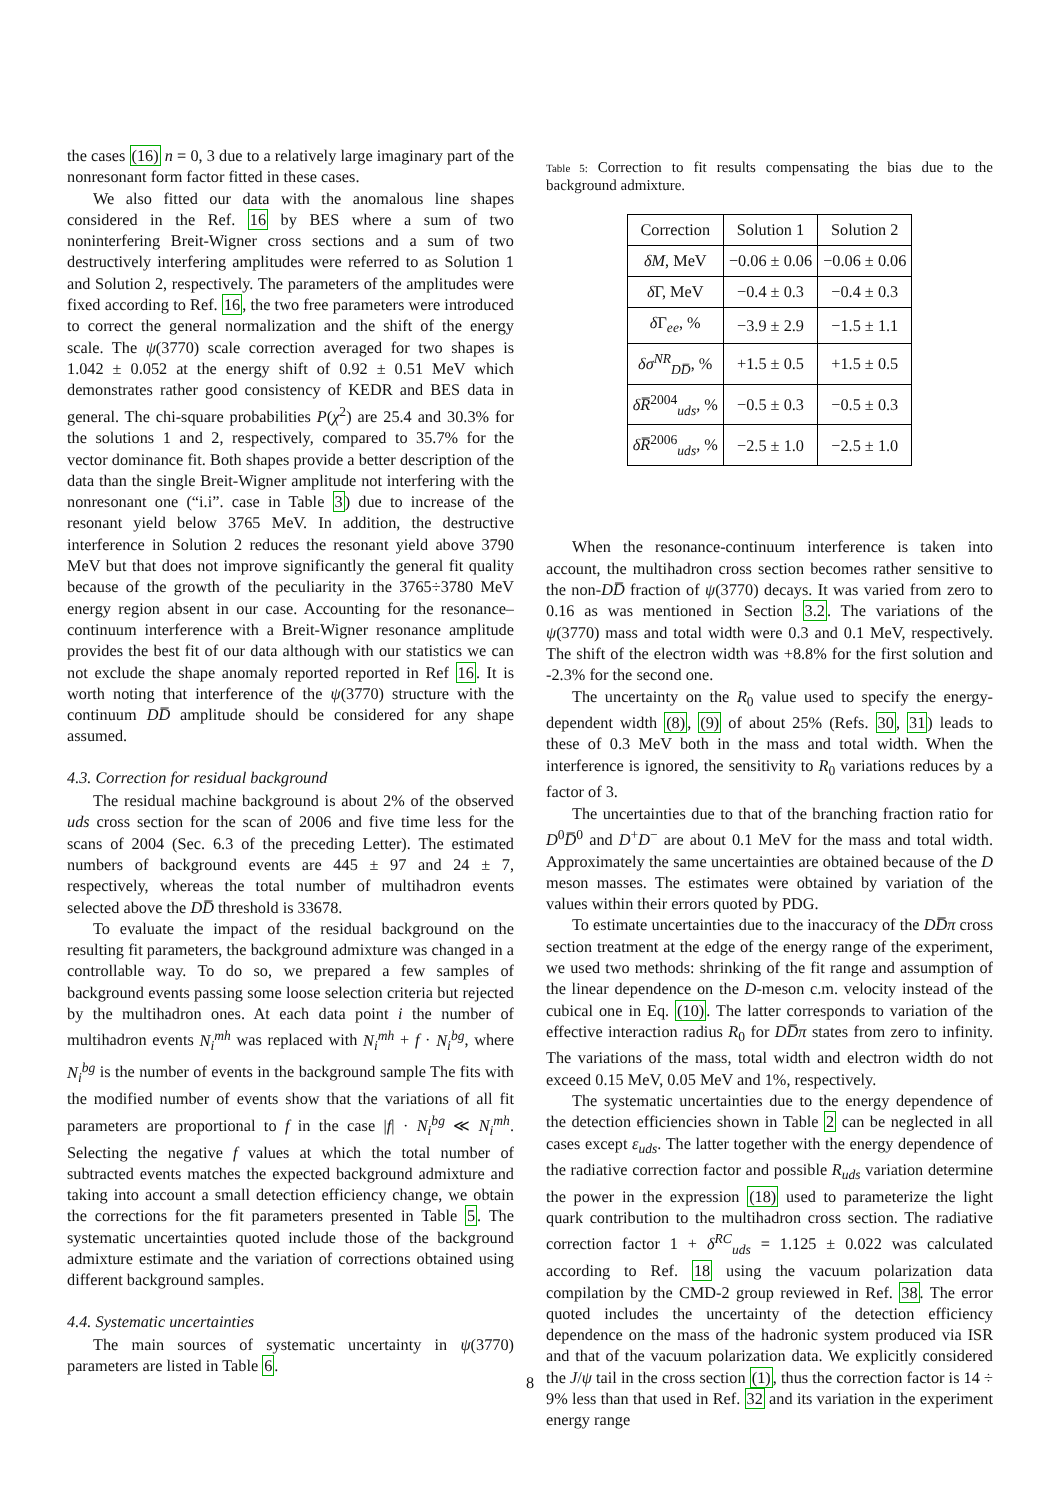the cases (16) n = 0, 3 due to a relatively large imaginary part of the nonresonant form factor fitted in these cases.
We also fitted our data with the anomalous line shapes considered in the Ref. 16 by BES where a sum of two noninterfering Breit-Wigner cross sections and a sum of two destructively interfering amplitudes were referred to as Solution 1 and Solution 2, respectively. The parameters of the amplitudes were fixed according to Ref. 16, the two free parameters were introduced to correct the general normalization and the shift of the energy scale. The ψ(3770) scale correction averaged for two shapes is 1.042 ± 0.052 at the energy shift of 0.92 ± 0.51 MeV which demonstrates rather good consistency of KEDR and BES data in general. The chi-square probabilities P(χ<sup>2</sup>) are 25.4 and 30.3% for the solutions 1 and 2, respectively, compared to 35.7% for the vector dominance fit. Both shapes provide a better description of the data than the single Breit-Wigner amplitude not interfering with the nonresonant one (“i.i”. case in Table 3) due to increase of the resonant yield below 3765 MeV. In addition, the destructive interference in Solution 2 reduces the resonant yield above 3790 MeV but that does not improve significantly the general fit quality because of the growth of the peculiarity in the 3765÷3780 MeV energy region absent in our case. Accounting for the resonance–continuum interference with a Breit-Wigner resonance amplitude provides the best fit of our data although with our statistics we can not exclude the shape anomaly reported reported in Ref 16. It is worth noting that interference of the ψ(3770) structure with the continuum DD̅ amplitude should be considered for any shape assumed.
4.3. Correction for residual background
The residual machine background is about 2% of the observed uds cross section for the scan of 2006 and five time less for the scans of 2004 (Sec. 6.3 of the preceding Letter). The estimated numbers of background events are 445 ± 97 and 24 ± 7, respectively, whereas the total number of multihadron events selected above the DD̅ threshold is 33678.
To evaluate the impact of the residual background on the resulting fit parameters, the background admixture was changed in a controllable way. To do so, we prepared a few samples of background events passing some loose selection criteria but rejected by the multihadron ones. At each data point i the number of multihadron events N<sub>i</sub><sup>mh</sup> was replaced with N<sub>i</sub><sup>mh</sup> + f · N<sub>i</sub><sup>bg</sup>, where N<sub>i</sub><sup>bg</sup> is the number of events in the background sample The fits with the modified number of events show that the variations of all fit parameters are proportional to f in the case |f| · N<sub>i</sub><sup>bg</sup> ≪ N<sub>i</sub><sup>mh</sup>. Selecting the negative f values at which the total number of subtracted events matches the expected background admixture and taking into account a small detection efficiency change, we obtain the corrections for the fit parameters presented in Table 5. The systematic uncertainties quoted include those of the background admixture estimate and the variation of corrections obtained using different background samples.
4.4. Systematic uncertainties
The main sources of systematic uncertainty in ψ(3770) parameters are listed in Table 6.
Table 5: Correction to fit results compensating the bias due to the background admixture.
| Correction | Solution 1 | Solution 2 |
| δM , MeV | −0.06 ± 0.06 | −0.06 ± 0.06 |
| δ Γ, MeV | −0.4 ± 0.3 | −0.4 ± 0.3 |
| δ Γ<sub>ee</sub>, % | −3.9 ± 2.9 | −1.5 ± 1.1 |
| δσ<sup>NR</sup><sub>DD̅</sub>, % | +1.5 ± 0.5 | +1.5 ± 0.5 |
| δR̅<sup>2004</sup><sub>uds</sub>, % | −0.5 ± 0.3 | −0.5 ± 0.3 |
| δR̅<sup>2006</sup><sub>uds</sub>, % | −2.5 ± 1.0 | −2.5 ± 1.0 |
When the resonance-continuum interference is taken into account, the multihadron cross section becomes rather sensitive to the non-DD̅ fraction of ψ(3770) decays. It was varied from zero to 0.16 as was mentioned in Section 3.2. The variations of the ψ(3770) mass and total width were 0.3 and 0.1 MeV, respectively. The shift of the electron width was +8.8% for the first solution and -2.3% for the second one.
The uncertainty on the R<sub>0</sub> value used to specify the energy-dependent width (8), (9) of about 25% (Refs. 30, 31) leads to these of 0.3 MeV both in the mass and total width. When the interference is ignored, the sensitivity to R<sub>0</sub> variations reduces by a factor of 3.
The uncertainties due to that of the branching fraction ratio for D<sup>0</sup>D̅<sup>0</sup> and D<sup>+</sup>D<sup>−</sup> are about 0.1 MeV for the mass and total width. Approximately the same uncertainties are obtained because of the D meson masses. The estimates were obtained by variation of the values within their errors quoted by PDG.
To estimate uncertainties due to the inaccuracy of the DD̅π cross section treatment at the edge of the energy range of the experiment, we used two methods: shrinking of the fit range and assumption of the linear dependence on the D-meson c.m. velocity instead of the cubical one in Eq. (10). The latter corresponds to variation of the effective interaction radius R<sub>0</sub> for DD̅π states from zero to infinity. The variations of the mass, total width and electron width do not exceed 0.15 MeV, 0.05 MeV and 1%, respectively.
The systematic uncertainties due to the energy dependence of the detection efficiencies shown in Table 2 can be neglected in all cases except ε<sub>uds</sub>. The latter together with the energy dependence of the radiative correction factor and possible R<sub>uds</sub> variation determine the power in the expression (18) used to parameterize the light quark contribution to the multihadron cross section. The radiative correction factor 1 + δ<sup>RC</sup><sub>uds</sub> = 1.125 ± 0.022 was calculated according to Ref. 18 using the vacuum polarization data compilation by the CMD-2 group reviewed in Ref. 38. The error quoted includes the uncertainty of the detection efficiency dependence on the mass of the hadronic system produced via ISR and that of the vacuum polarization data. We explicitly considered the J/ψ tail in the cross section (1), thus the correction factor is 14 ÷ 9% less than that used in Ref. 32 and its variation in the experiment energy range
8